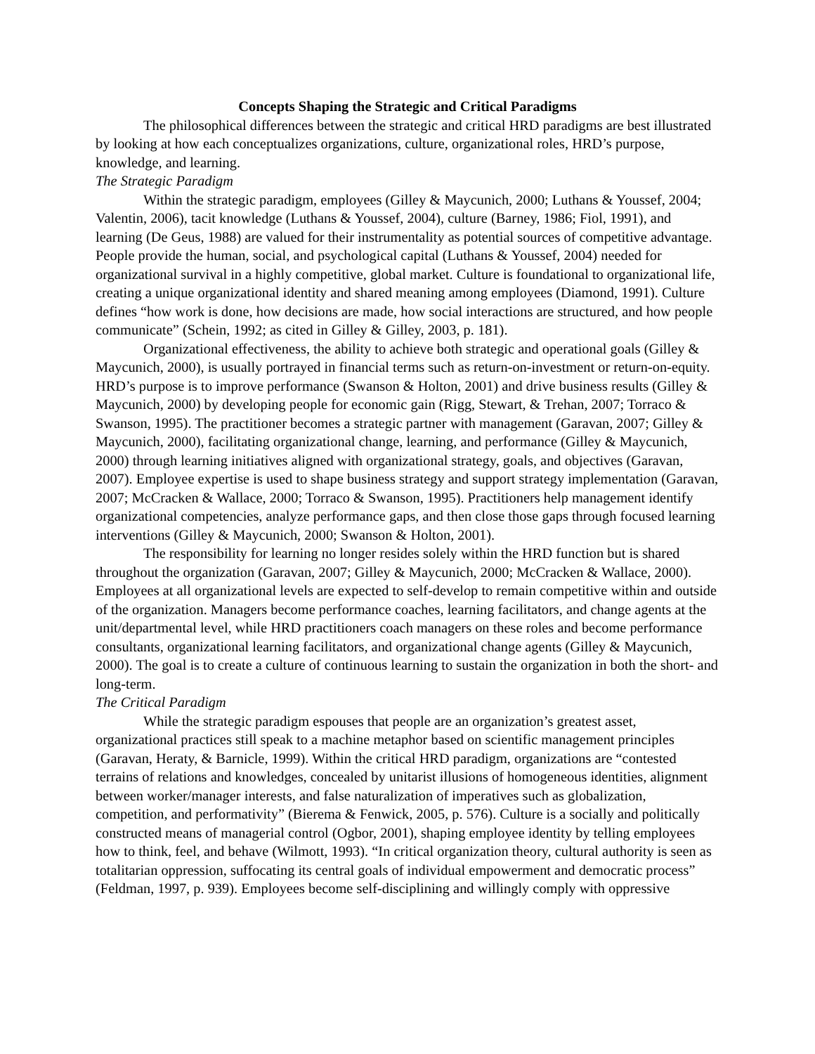Concepts Shaping the Strategic and Critical Paradigms
The philosophical differences between the strategic and critical HRD paradigms are best illustrated by looking at how each conceptualizes organizations, culture, organizational roles, HRD’s purpose, knowledge, and learning.
The Strategic Paradigm
Within the strategic paradigm, employees (Gilley & Maycunich, 2000; Luthans & Youssef, 2004; Valentin, 2006), tacit knowledge (Luthans & Youssef, 2004), culture (Barney, 1986; Fiol, 1991), and learning (De Geus, 1988) are valued for their instrumentality as potential sources of competitive advantage. People provide the human, social, and psychological capital (Luthans & Youssef, 2004) needed for organizational survival in a highly competitive, global market. Culture is foundational to organizational life, creating a unique organizational identity and shared meaning among employees (Diamond, 1991). Culture defines “how work is done, how decisions are made, how social interactions are structured, and how people communicate” (Schein, 1992; as cited in Gilley & Gilley, 2003, p. 181).
Organizational effectiveness, the ability to achieve both strategic and operational goals (Gilley & Maycunich, 2000), is usually portrayed in financial terms such as return-on-investment or return-on-equity. HRD’s purpose is to improve performance (Swanson & Holton, 2001) and drive business results (Gilley & Maycunich, 2000) by developing people for economic gain (Rigg, Stewart, & Trehan, 2007; Torraco & Swanson, 1995). The practitioner becomes a strategic partner with management (Garavan, 2007; Gilley & Maycunich, 2000), facilitating organizational change, learning, and performance (Gilley & Maycunich, 2000) through learning initiatives aligned with organizational strategy, goals, and objectives (Garavan, 2007). Employee expertise is used to shape business strategy and support strategy implementation (Garavan, 2007; McCracken & Wallace, 2000; Torraco & Swanson, 1995). Practitioners help management identify organizational competencies, analyze performance gaps, and then close those gaps through focused learning interventions (Gilley & Maycunich, 2000; Swanson & Holton, 2001).
The responsibility for learning no longer resides solely within the HRD function but is shared throughout the organization (Garavan, 2007; Gilley & Maycunich, 2000; McCracken & Wallace, 2000). Employees at all organizational levels are expected to self-develop to remain competitive within and outside of the organization. Managers become performance coaches, learning facilitators, and change agents at the unit/departmental level, while HRD practitioners coach managers on these roles and become performance consultants, organizational learning facilitators, and organizational change agents (Gilley & Maycunich, 2000). The goal is to create a culture of continuous learning to sustain the organization in both the short- and long-term.
The Critical Paradigm
While the strategic paradigm espouses that people are an organization’s greatest asset, organizational practices still speak to a machine metaphor based on scientific management principles (Garavan, Heraty, & Barnicle, 1999). Within the critical HRD paradigm, organizations are “contested terrains of relations and knowledges, concealed by unitarist illusions of homogeneous identities, alignment between worker/manager interests, and false naturalization of imperatives such as globalization, competition, and performativity” (Bierema & Fenwick, 2005, p. 576). Culture is a socially and politically constructed means of managerial control (Ogbor, 2001), shaping employee identity by telling employees how to think, feel, and behave (Wilmott, 1993). “In critical organization theory, cultural authority is seen as totalitarian oppression, suffocating its central goals of individual empowerment and democratic process” (Feldman, 1997, p. 939). Employees become self-disciplining and willingly comply with oppressive